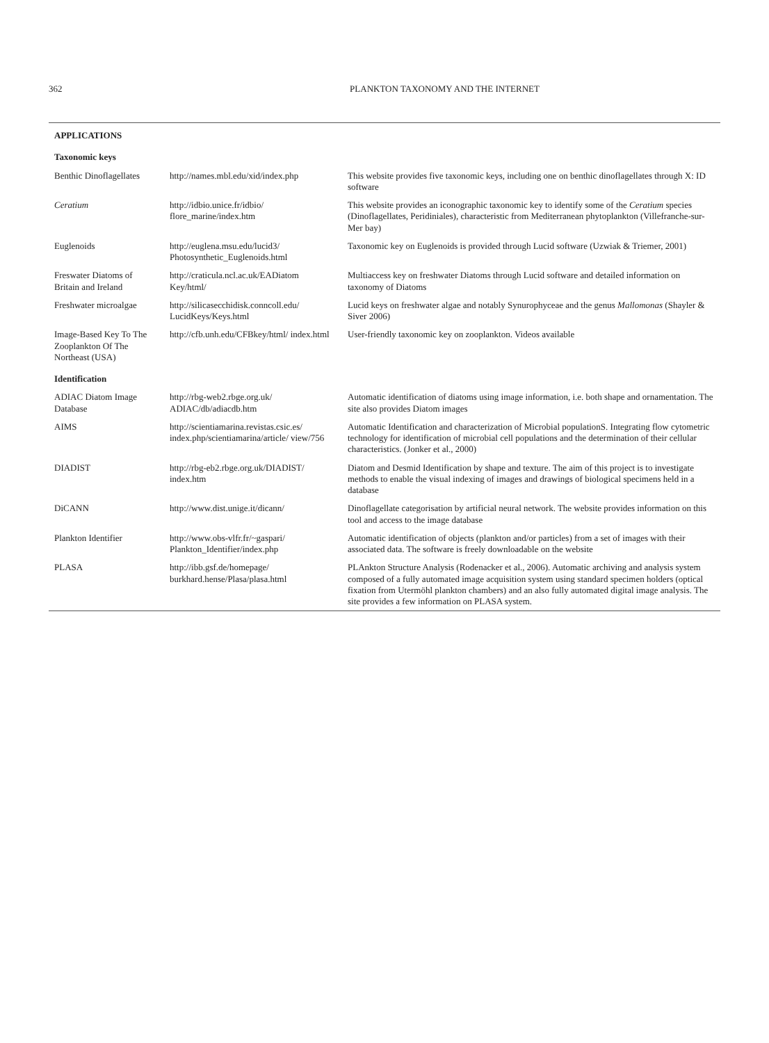362 PLANKTON TAXONOMY AND THE INTERNET
| APPLICATIONS | | |
| Taxonomic keys | | |
| Benthic Dinoflagellates | http://names.mbl.edu/xid/index.php | This website provides five taxonomic keys, including one on benthic dinoflagellates through X: ID software |
| Ceratium | http://idbio.unice.fr/idbio/ flore_marine/index.htm | This website provides an iconographic taxonomic key to identify some of the Ceratium species (Dinoflagellates, Peridiniales), characteristic from Mediterranean phytoplankton (Villefranche-sur-Mer bay) |
| Euglenoids | http://euglena.msu.edu/lucid3/ Photosynthetic_Euglenoids.html | Taxonomic key on Euglenoids is provided through Lucid software (Uzwiak & Triemer, 2001) |
| Freswater Diatoms of Britain and Ireland | http://craticula.ncl.ac.uk/EADiatom Key/html/ | Multiaccess key on freshwater Diatoms through Lucid software and detailed information on taxonomy of Diatoms |
| Freshwater microalgae | http://silicasecchidisk.conncoll.edu/ LucidKeys/Keys.html | Lucid keys on freshwater algae and notably Synurophyceae and the genus Mallomonas (Shayler & Siver 2006) |
| Image-Based Key To The Zooplankton Of The Northeast (USA) | http://cfb.unh.edu/CFBkey/html/ index.html | User-friendly taxonomic key on zooplankton. Videos available |
| Identification | | |
| ADIAC Diatom Image Database | http://rbg-web2.rbge.org.uk/ ADIAC/db/adiacdb.htm | Automatic identification of diatoms using image information, i.e. both shape and ornamentation. The site also provides Diatom images |
| AIMS | http://scientiamarina.revistas.csic.es/ index.php/scientiamarina/article/ view/756 | Automatic Identification and characterization of Microbial populationS. Integrating flow cytometric technology for identification of microbial cell populations and the determination of their cellular characteristics. (Jonker et al., 2000) |
| DIADIST | http://rbg-eb2.rbge.org.uk/DIADIST/ index.htm | Diatom and Desmid Identification by shape and texture. The aim of this project is to investigate methods to enable the visual indexing of images and drawings of biological specimens held in a database |
| DiCANN | http://www.dist.unige.it/dicann/ | Dinoflagellate categorisation by artificial neural network. The website provides information on this tool and access to the image database |
| Plankton Identifier | http://www.obs-vlfr.fr/~gaspari/ Plankton_Identifier/index.php | Automatic identification of objects (plankton and/or particles) from a set of images with their associated data. The software is freely downloadable on the website |
| PLASA | http://ibb.gsf.de/homepage/ burkhard.hense/Plasa/plasa.html | PLAnkton Structure Analysis (Rodenacker et al., 2006). Automatic archiving and analysis system composed of a fully automated image acquisition system using standard specimen holders (optical fixation from Utermöhl plankton chambers) and an also fully automated digital image analysis. The site provides a few information on PLASA system. |